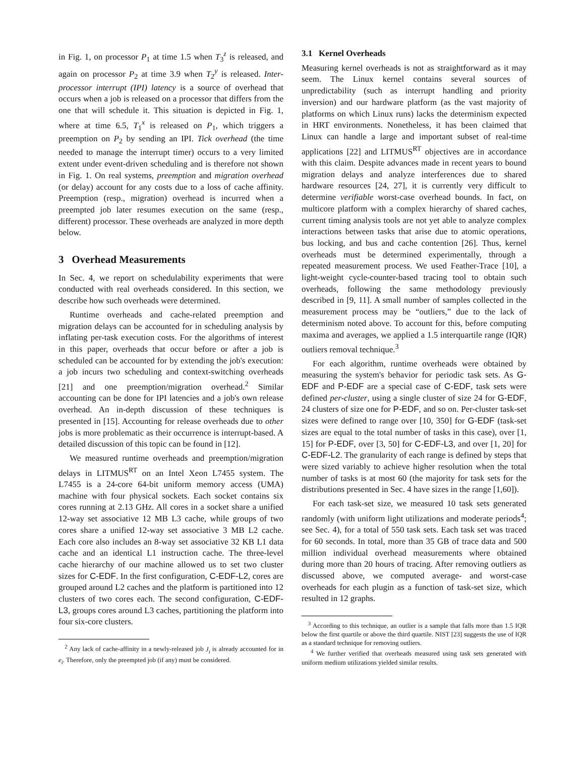in Fig. 1, on processor P<sub>1</sub> at time 1.5 when T<sub>3</sub><sup>z</sup> is released, and again on processor P<sub>2</sub> at time 3.9 when T<sub>2</sub><sup>y</sup> is released. Inter-processor interrupt (IPI) latency is a source of overhead that occurs when a job is released on a processor that differs from the one that will schedule it. This situation is depicted in Fig. 1, where at time 6.5, T<sub>1</sub><sup>x</sup> is released on P<sub>1</sub>, which triggers a preemption on P<sub>2</sub> by sending an IPI. Tick overhead (the time needed to manage the interrupt timer) occurs to a very limited extent under event-driven scheduling and is therefore not shown in Fig. 1. On real systems, preemption and migration overhead (or delay) account for any costs due to a loss of cache affinity. Preemption (resp., migration) overhead is incurred when a preempted job later resumes execution on the same (resp., different) processor. These overheads are analyzed in more depth below.
3 Overhead Measurements
In Sec. 4, we report on schedulability experiments that were conducted with real overheads considered. In this section, we describe how such overheads were determined.
Runtime overheads and cache-related preemption and migration delays can be accounted for in scheduling analysis by inflating per-task execution costs. For the algorithms of interest in this paper, overheads that occur before or after a job is scheduled can be accounted for by extending the job's execution: a job incurs two scheduling and context-switching overheads [21] and one preemption/migration overhead.<sup>2</sup> Similar accounting can be done for IPI latencies and a job's own release overhead. An in-depth discussion of these techniques is presented in [15]. Accounting for release overheads due to other jobs is more problematic as their occurrence is interrupt-based. A detailed discussion of this topic can be found in [12].
We measured runtime overheads and preemption/migration delays in LITMUS<sup>RT</sup> on an Intel Xeon L7455 system. The L7455 is a 24-core 64-bit uniform memory access (UMA) machine with four physical sockets. Each socket contains six cores running at 2.13 GHz. All cores in a socket share a unified 12-way set associative 12 MB L3 cache, while groups of two cores share a unified 12-way set associative 3 MB L2 cache. Each core also includes an 8-way set associative 32 KB L1 data cache and an identical L1 instruction cache. The three-level cache hierarchy of our machine allowed us to set two cluster sizes for C-EDF. In the first configuration, C-EDF-L2, cores are grouped around L2 caches and the platform is partitioned into 12 clusters of two cores each. The second configuration, C-EDF-L3, groups cores around L3 caches, partitioning the platform into four six-core clusters.
<sup>2</sup> Any lack of cache-affinity in a newly-released job J<sub>i</sub> is already accounted for in e<sub>i</sub>. Therefore, only the preempted job (if any) must be considered.
3.1 Kernel Overheads
Measuring kernel overheads is not as straightforward as it may seem. The Linux kernel contains several sources of unpredictability (such as interrupt handling and priority inversion) and our hardware platform (as the vast majority of platforms on which Linux runs) lacks the determinism expected in HRT environments. Nonetheless, it has been claimed that Linux can handle a large and important subset of real-time applications [22] and LITMUS<sup>RT</sup> objectives are in accordance with this claim. Despite advances made in recent years to bound migration delays and analyze interferences due to shared hardware resources [24, 27], it is currently very difficult to determine verifiable worst-case overhead bounds. In fact, on multicore platform with a complex hierarchy of shared caches, current timing analysis tools are not yet able to analyze complex interactions between tasks that arise due to atomic operations, bus locking, and bus and cache contention [26]. Thus, kernel overheads must be determined experimentally, through a repeated measurement process. We used Feather-Trace [10], a light-weight cycle-counter-based tracing tool to obtain such overheads, following the same methodology previously described in [9, 11]. A small number of samples collected in the measurement process may be “outliers,” due to the lack of determinism noted above. To account for this, before computing maxima and averages, we applied a 1.5 interquartile range (IQR) outliers removal technique.<sup>3</sup>
For each algorithm, runtime overheads were obtained by measuring the system's behavior for periodic task sets. As G-EDF and P-EDF are a special case of C-EDF, task sets were defined per-cluster, using a single cluster of size 24 for G-EDF, 24 clusters of size one for P-EDF, and so on. Per-cluster task-set sizes were defined to range over [10, 350] for G-EDF (task-set sizes are equal to the total number of tasks in this case), over [1, 15] for P-EDF, over [3, 50] for C-EDF-L3, and over [1, 20] for C-EDF-L2. The granularity of each range is defined by steps that were sized variably to achieve higher resolution when the total number of tasks is at most 60 (the majority for task sets for the distributions presented in Sec. 4 have sizes in the range [1,60]).
For each task-set size, we measured 10 task sets generated randomly (with uniform light utilizations and moderate periods<sup>4</sup>; see Sec. 4), for a total of 550 task sets. Each task set was traced for 60 seconds. In total, more than 35 GB of trace data and 500 million individual overhead measurements where obtained during more than 20 hours of tracing. After removing outliers as discussed above, we computed average- and worst-case overheads for each plugin as a function of task-set size, which resulted in 12 graphs.
<sup>3</sup> According to this technique, an outlier is a sample that falls more than 1.5 IQR below the first quartile or above the third quartile. NIST [23] suggests the use of IQR as a standard technique for removing outliers.
<sup>4</sup> We further verified that overheads measured using task sets generated with uniform medium utilizations yielded similar results.